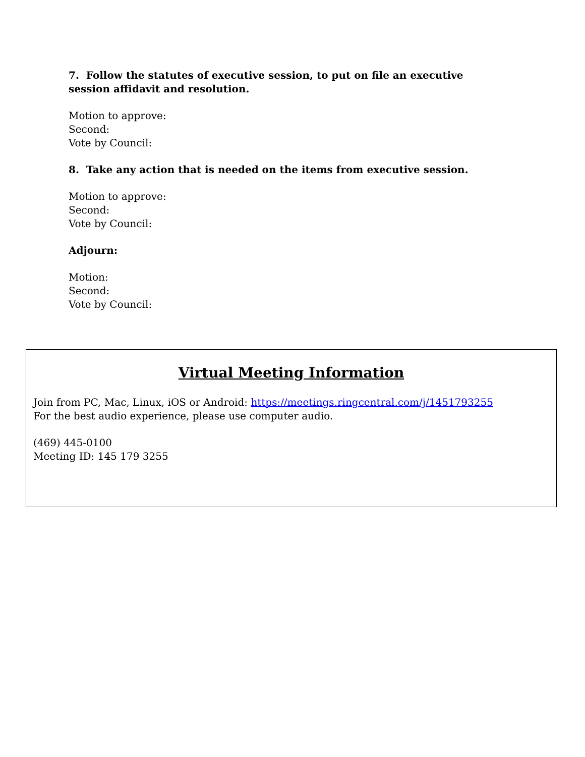7. Follow the statutes of executive session, to put on file an executive session affidavit and resolution.
Motion to approve:
Second:
Vote by Council:
8. Take any action that is needed on the items from executive session.
Motion to approve:
Second:
Vote by Council:
Adjourn:
Motion:
Second:
Vote by Council:
Virtual Meeting Information
Join from PC, Mac, Linux, iOS or Android: https://meetings.ringcentral.com/j/1451793255
For the best audio experience, please use computer audio.
(469) 445-0100
Meeting ID: 145 179 3255